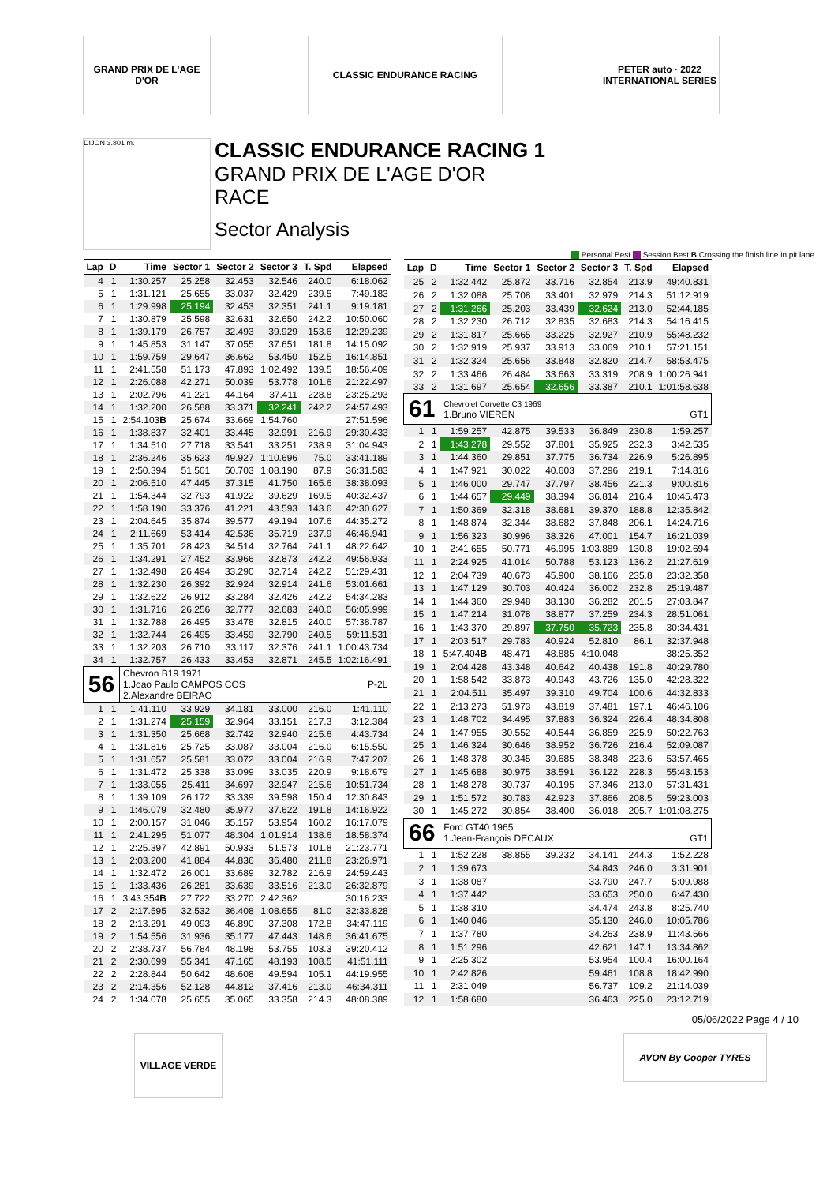GRAND PRIX DE L'AGE D'OR
CLASSIC ENDURANCE RACING PETER auto · 2022 INTERNATIONAL SERIES
DIJON 3.801 m.
CLASSIC ENDURANCE RACING 1
GRAND PRIX DE L'AGE D'OR
RACE
Sector Analysis
Personal Best Session Best B Crossing the finish line in pit lane
| Lap | D | Time | Sector 1 | Sector 2 | Sector 3 | T. Spd | Elapsed |
| --- | --- | --- | --- | --- | --- | --- | --- |
| 4 | 1 | 1:30.257 | 25.258 | 32.453 | 32.546 | 240.0 | 6:18.062 |
| 5 | 1 | 1:31.121 | 25.655 | 33.037 | 32.429 | 239.5 | 7:49.183 |
| 6 | 1 | 1:29.998 | 25.194 | 32.453 | 32.351 | 241.1 | 9:19.181 |
| 7 | 1 | 1:30.879 | 25.598 | 32.631 | 32.650 | 242.2 | 10:50.060 |
| 8 | 1 | 1:39.179 | 26.757 | 32.493 | 39.929 | 153.6 | 12:29.239 |
| 9 | 1 | 1:45.853 | 31.147 | 37.055 | 37.651 | 181.8 | 14:15.092 |
| 10 | 1 | 1:59.759 | 29.647 | 36.662 | 53.450 | 152.5 | 16:14.851 |
| 11 | 1 | 2:41.558 | 51.173 | 47.893 | 1:02.492 | 139.5 | 18:56.409 |
| 12 | 1 | 2:26.088 | 42.271 | 50.039 | 53.778 | 101.6 | 21:22.497 |
| 13 | 1 | 2:02.796 | 41.221 | 44.164 | 37.411 | 228.8 | 23:25.293 |
| 14 | 1 | 1:32.200 | 26.588 | 33.371 | 32.241 | 242.2 | 24:57.493 |
| 15 | 1 | 2:54.103 B | 25.674 | 33.669 | 1:54.760 | | 27:51.596 |
| 16 | 1 | 1:38.837 | 32.401 | 33.445 | 32.991 | 216.9 | 29:30.433 |
| 17 | 1 | 1:34.510 | 27.718 | 33.541 | 33.251 | 238.9 | 31:04.943 |
| 18 | 1 | 2:36.246 | 35.623 | 49.927 | 1:10.696 | 75.0 | 33:41.189 |
| 19 | 1 | 2:50.394 | 51.501 | 50.703 | 1:08.190 | 87.9 | 36:31.583 |
| 20 | 1 | 2:06.510 | 47.445 | 37.315 | 41.750 | 165.6 | 38:38.093 |
| 21 | 1 | 1:54.344 | 32.793 | 41.922 | 39.629 | 169.5 | 40:32.437 |
| 22 | 1 | 1:58.190 | 33.376 | 41.221 | 43.593 | 143.6 | 42:30.627 |
| 23 | 1 | 2:04.645 | 35.874 | 39.577 | 49.194 | 107.6 | 44:35.272 |
| 24 | 1 | 2:11.669 | 53.414 | 42.536 | 35.719 | 237.9 | 46:46.941 |
| 25 | 1 | 1:35.701 | 28.423 | 34.514 | 32.764 | 241.1 | 48:22.642 |
| 26 | 1 | 1:34.291 | 27.452 | 33.966 | 32.873 | 242.2 | 49:56.933 |
| 27 | 1 | 1:32.498 | 26.494 | 33.290 | 32.714 | 242.2 | 51:29.431 |
| 28 | 1 | 1:32.230 | 26.392 | 32.924 | 32.914 | 241.6 | 53:01.661 |
| 29 | 1 | 1:32.622 | 26.912 | 33.284 | 32.426 | 242.2 | 54:34.283 |
| 30 | 1 | 1:31.716 | 26.256 | 32.777 | 32.683 | 240.0 | 56:05.999 |
| 31 | 1 | 1:32.788 | 26.495 | 33.478 | 32.815 | 240.0 | 57:38.787 |
| 32 | 1 | 1:32.744 | 26.495 | 33.459 | 32.790 | 240.5 | 59:11.531 |
| 33 | 1 | 1:32.203 | 26.710 | 33.117 | 32.376 | 241.1 | 1:00:43.734 |
| 34 | 1 | 1:32.757 | 26.433 | 33.453 | 32.871 | 245.5 | 1:02:16.491 |
| 56 | | Chevron B19 1971 1.Joao Paulo CAMPOS COS P-2L 2.Alexandre BEIRAO | | | | | |
| 1 | 1 | 1:41.110 | 33.929 | 34.181 | 33.000 | 216.0 | 1:41.110 |
| 2 | 1 | 1:31.274 | 25.159 | 32.964 | 33.151 | 217.3 | 3:12.384 |
| 3 | 1 | 1:31.350 | 25.668 | 32.742 | 32.940 | 215.6 | 4:43.734 |
| 4 | 1 | 1:31.816 | 25.725 | 33.087 | 33.004 | 216.0 | 6:15.550 |
| 5 | 1 | 1:31.657 | 25.581 | 33.072 | 33.004 | 216.9 | 7:47.207 |
| 6 | 1 | 1:31.472 | 25.338 | 33.099 | 33.035 | 220.9 | 9:18.679 |
| 7 | 1 | 1:33.055 | 25.411 | 34.697 | 32.947 | 215.6 | 10:51.734 |
| 8 | 1 | 1:39.109 | 26.172 | 33.339 | 39.598 | 150.4 | 12:30.843 |
| 9 | 1 | 1:46.079 | 32.480 | 35.977 | 37.622 | 191.8 | 14:16.922 |
| 10 | 1 | 2:00.157 | 31.046 | 35.157 | 53.954 | 160.2 | 16:17.079 |
| 11 | 1 | 2:41.295 | 51.077 | 48.304 | 1:01.914 | 138.6 | 18:58.374 |
| 12 | 1 | 2:25.397 | 42.891 | 50.933 | 51.573 | 101.8 | 21:23.771 |
| 13 | 1 | 2:03.200 | 41.884 | 44.836 | 36.480 | 211.8 | 23:26.971 |
| 14 | 1 | 1:32.472 | 26.001 | 33.689 | 32.782 | 216.9 | 24:59.443 |
| 15 | 1 | 1:33.436 | 26.281 | 33.639 | 33.516 | 213.0 | 26:32.879 |
| 16 | 1 | 3:43.354 B | 27.722 | 33.270 | 2:42.362 | | 30:16.233 |
| 17 | 2 | 2:17.595 | 32.532 | 36.408 | 1:08.655 | 81.0 | 32:33.828 |
| 18 | 2 | 2:13.291 | 49.093 | 46.890 | 37.308 | 172.8 | 34:47.119 |
| 19 | 2 | 1:54.556 | 31.936 | 35.177 | 47.443 | 148.6 | 36:41.675 |
| 20 | 2 | 2:38.737 | 56.784 | 48.198 | 53.755 | 103.3 | 39:20.412 |
| 21 | 2 | 2:30.699 | 55.341 | 47.165 | 48.193 | 108.5 | 41:51.111 |
| 22 | 2 | 2:28.844 | 50.642 | 48.608 | 49.594 | 105.1 | 44:19.955 |
| 23 | 2 | 2:14.356 | 52.128 | 44.812 | 37.416 | 213.0 | 46:34.311 |
| 24 | 2 | 1:34.078 | 25.655 | 35.065 | 33.358 | 214.3 | 48:08.389 |
| Lap | D | Time | Sector 1 | Sector 2 | Sector 3 | T. Spd | Elapsed |
| --- | --- | --- | --- | --- | --- | --- | --- |
| 25 | 2 | 1:32.442 | 25.872 | 33.716 | 32.854 | 213.9 | 49:40.831 |
| 26 | 2 | 1:32.088 | 25.708 | 33.401 | 32.979 | 214.3 | 51:12.919 |
| 27 | 2 | 1:31.266 | 25.203 | 33.439 | 32.624 | 213.0 | 52:44.185 |
| 28 | 2 | 1:32.230 | 26.712 | 32.835 | 32.683 | 214.3 | 54:16.415 |
| 29 | 2 | 1:31.817 | 25.665 | 33.225 | 32.927 | 210.9 | 55:48.232 |
| 30 | 2 | 1:32.919 | 25.937 | 33.913 | 33.069 | 210.1 | 57:21.151 |
| 31 | 2 | 1:32.324 | 25.656 | 33.848 | 32.820 | 214.7 | 58:53.475 |
| 32 | 2 | 1:33.466 | 26.484 | 33.663 | 33.319 | 208.9 | 1:00:26.941 |
| 33 | 2 | 1:31.697 | 25.654 | 32.656 | 33.387 | 210.1 | 1:01:58.638 |
| 61 | | Chevrolet Corvette C3 1969 1.Bruno VIEREN GT1 | | | | | |
| 1 | 1 | 1:59.257 | 42.875 | 39.533 | 36.849 | 230.8 | 1:59.257 |
| 2 | 1 | 1:43.278 | 29.552 | 37.801 | 35.925 | 232.3 | 3:42.535 |
| 3 | 1 | 1:44.360 | 29.851 | 37.775 | 36.734 | 226.9 | 5:26.895 |
| 4 | 1 | 1:47.921 | 30.022 | 40.603 | 37.296 | 219.1 | 7:14.816 |
| 5 | 1 | 1:46.000 | 29.747 | 37.797 | 38.456 | 221.3 | 9:00.816 |
| 6 | 1 | 1:44.657 | 29.449 | 38.394 | 36.814 | 216.4 | 10:45.473 |
| 7 | 1 | 1:50.369 | 32.318 | 38.681 | 39.370 | 188.8 | 12:35.842 |
| 8 | 1 | 1:48.874 | 32.344 | 38.682 | 37.848 | 206.1 | 14:24.716 |
| 9 | 1 | 1:56.323 | 30.996 | 38.326 | 47.001 | 154.7 | 16:21.039 |
| 10 | 1 | 2:41.655 | 50.771 | 46.995 | 1:03.889 | 130.8 | 19:02.694 |
| 11 | 1 | 2:24.925 | 41.014 | 50.788 | 53.123 | 136.2 | 21:27.619 |
| 12 | 1 | 2:04.739 | 40.673 | 45.900 | 38.166 | 235.8 | 23:32.358 |
| 13 | 1 | 1:47.129 | 30.703 | 40.424 | 36.002 | 232.8 | 25:19.487 |
| 14 | 1 | 1:44.360 | 29.948 | 38.130 | 36.282 | 201.5 | 27:03.847 |
| 15 | 1 | 1:47.214 | 31.078 | 38.877 | 37.259 | 234.3 | 28:51.061 |
| 16 | 1 | 1:43.370 | 29.897 | 37.750 | 35.723 | 235.8 | 30:34.431 |
| 17 | 1 | 2:03.517 | 29.783 | 40.924 | 52.810 | 86.1 | 32:37.948 |
| 18 | 1 | 5:47.404 B | 48.471 | 48.885 | 4:10.048 | | 38:25.352 |
| 19 | 1 | 2:04.428 | 43.348 | 40.642 | 40.438 | 191.8 | 40:29.780 |
| 20 | 1 | 1:58.542 | 33.873 | 40.943 | 43.726 | 135.0 | 42:28.322 |
| 21 | 1 | 2:04.511 | 35.497 | 39.310 | 49.704 | 100.6 | 44:32.833 |
| 22 | 1 | 2:13.273 | 51.973 | 43.819 | 37.481 | 197.1 | 46:46.106 |
| 23 | 1 | 1:48.702 | 34.495 | 37.883 | 36.324 | 226.4 | 48:34.808 |
| 24 | 1 | 1:47.955 | 30.552 | 40.544 | 36.859 | 225.9 | 50:22.763 |
| 25 | 1 | 1:46.324 | 30.646 | 38.952 | 36.726 | 216.4 | 52:09.087 |
| 26 | 1 | 1:48.378 | 30.345 | 39.685 | 38.348 | 223.6 | 53:57.465 |
| 27 | 1 | 1:45.688 | 30.975 | 38.591 | 36.122 | 228.3 | 55:43.153 |
| 28 | 1 | 1:48.278 | 30.737 | 40.195 | 37.346 | 213.0 | 57:31.431 |
| 29 | 1 | 1:51.572 | 30.783 | 42.923 | 37.866 | 208.5 | 59:23.003 |
| 30 | 1 | 1:45.272 | 30.854 | 38.400 | 36.018 | 205.7 | 1:01:08.275 |
| 66 | | Ford GT40 1965 1.Jean-François DECAUX GT1 | | | | | |
| 1 | 1 | 1:52.228 | 38.855 | 39.232 | 34.141 | 244.3 | 1:52.228 |
| 2 | 1 | 1:39.673 | | | 34.843 | 246.0 | 3:31.901 |
| 3 | 1 | 1:38.087 | | | 33.790 | 247.7 | 5:09.988 |
| 4 | 1 | 1:37.442 | | | 33.653 | 250.0 | 6:47.430 |
| 5 | 1 | 1:38.310 | | | 34.474 | 243.8 | 8:25.740 |
| 6 | 1 | 1:40.046 | | | 35.130 | 246.0 | 10:05.786 |
| 7 | 1 | 1:37.780 | | | 34.263 | 238.9 | 11:43.566 |
| 8 | 1 | 1:51.296 | | | 42.621 | 147.1 | 13:34.862 |
| 9 | 1 | 2:25.302 | | | 53.954 | 100.4 | 16:00.164 |
| 10 | 1 | 2:42.826 | | | 59.461 | 108.8 | 18:42.990 |
| 11 | 1 | 2:31.049 | | | 56.737 | 109.2 | 21:14.039 |
| 12 | 1 | 1:58.680 | | | 36.463 | 225.0 | 23:12.719 |
05/06/2022 Page 4 / 10
VILLAGE VERDE
AVON By Cooper TYRES